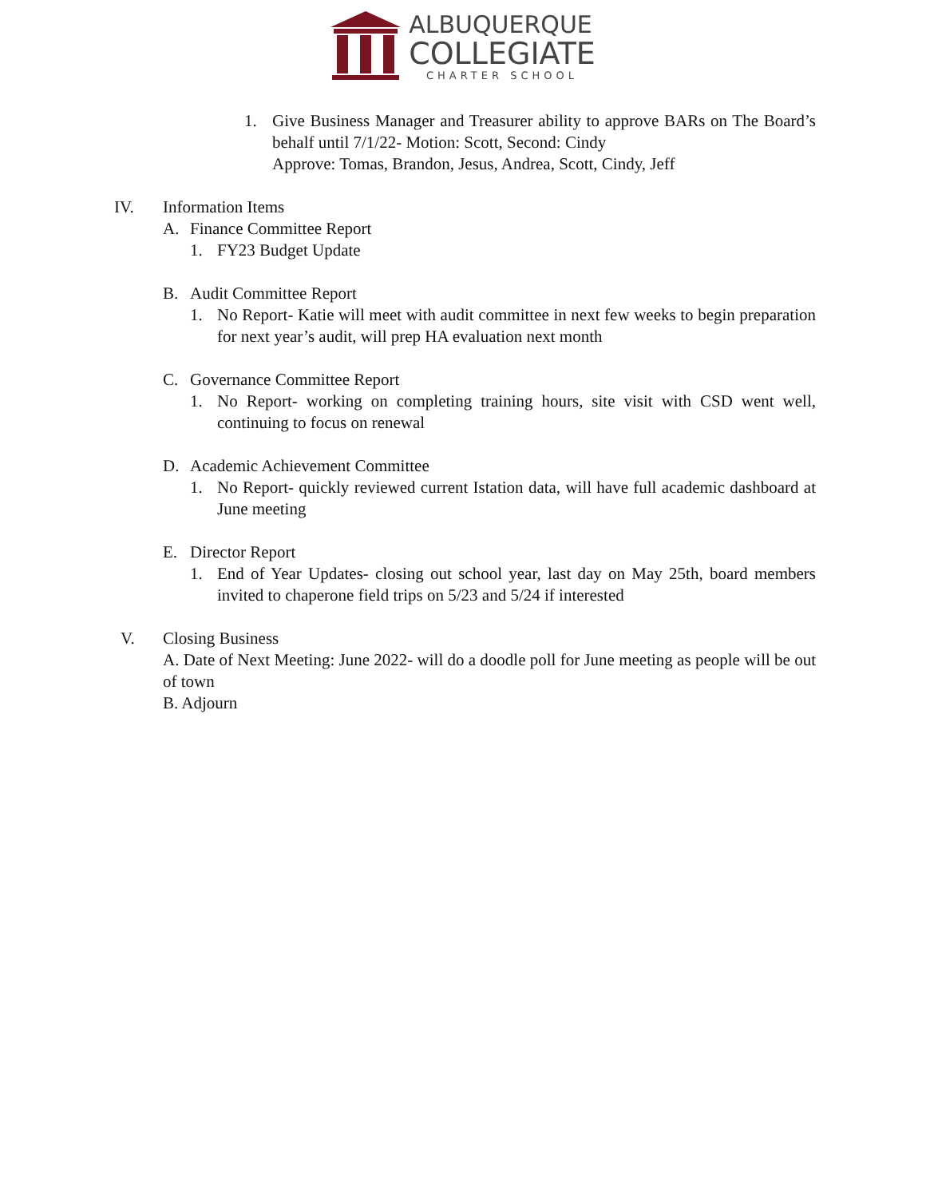ALBUQUERQUE
COLLEGIATE
CHARTER SCHOOL
1. Give Business Manager and Treasurer ability to approve BARs on The Board’s behalf until 7/1/22- Motion: Scott, Second: Cindy
Approve: Tomas, Brandon, Jesus, Andrea, Scott, Cindy, Jeff
IV. Information Items
A. Finance Committee Report
1. FY23 Budget Update
B. Audit Committee Report
1. No Report- Katie will meet with audit committee in next few weeks to begin preparation for next year’s audit, will prep HA evaluation next month
C. Governance Committee Report
1. No Report- working on completing training hours, site visit with CSD went well, continuing to focus on renewal
D. Academic Achievement Committee
1. No Report- quickly reviewed current Istation data, will have full academic dashboard at June meeting
E. Director Report
1. End of Year Updates- closing out school year, last day on May 25th, board members invited to chaperone field trips on 5/23 and 5/24 if interested
V. Closing Business
A. Date of Next Meeting: June 2022- will do a doodle poll for June meeting as people will be out of town
B. Adjourn